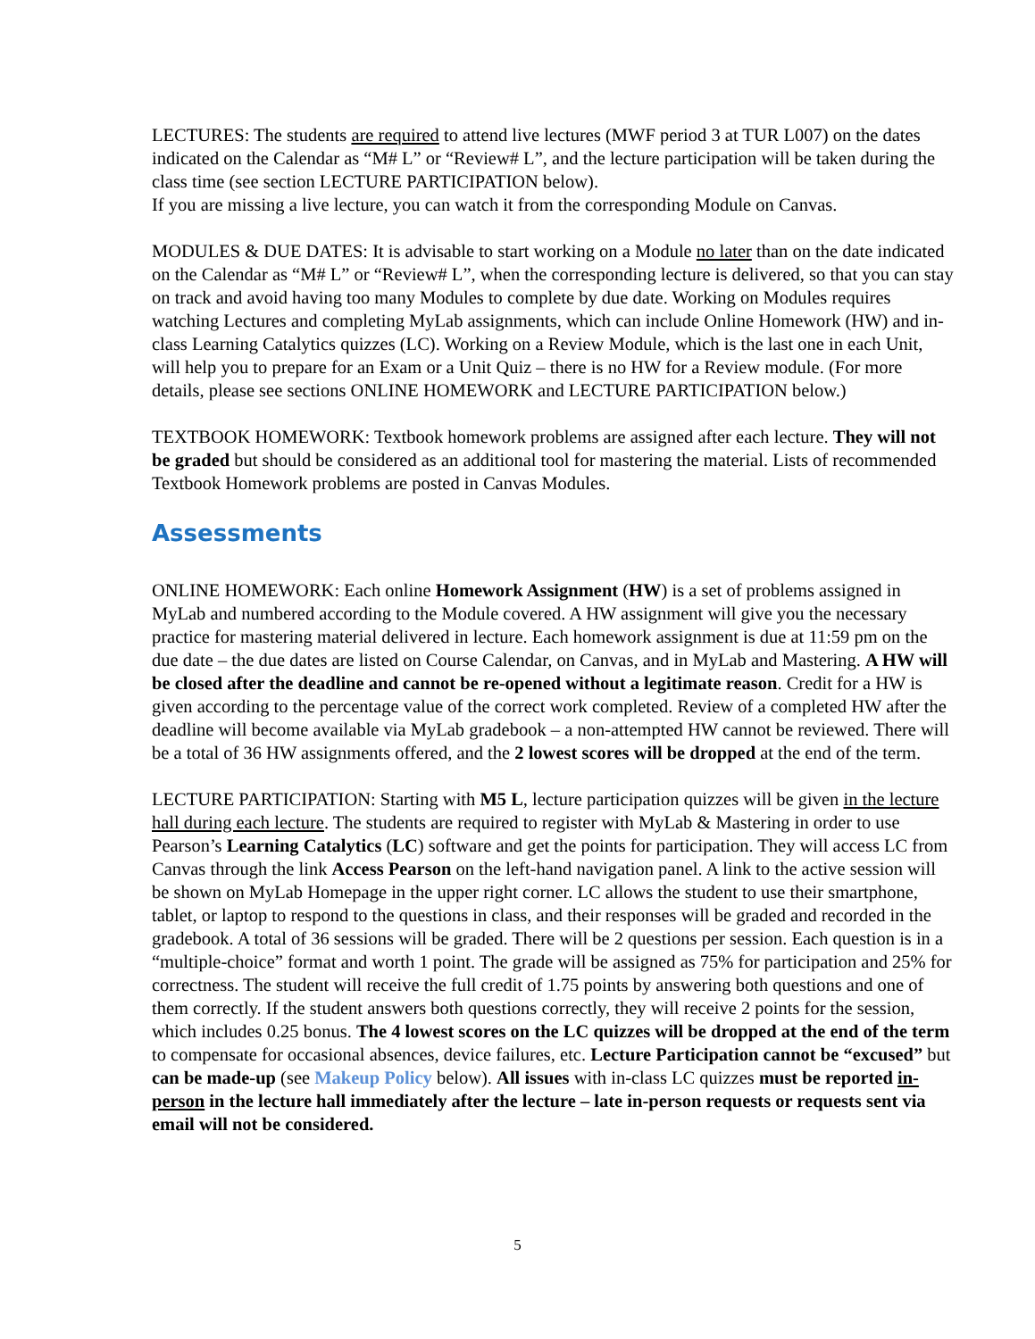LECTURES: The students are required to attend live lectures (MWF period 3 at TUR L007) on the dates indicated on the Calendar as “M# L” or “Review# L”, and the lecture participation will be taken during the class time (see section LECTURE PARTICIPATION below).
If you are missing a live lecture, you can watch it from the corresponding Module on Canvas.
MODULES & DUE DATES: It is advisable to start working on a Module no later than on the date indicated on the Calendar as “M# L” or “Review# L”, when the corresponding lecture is delivered, so that you can stay on track and avoid having too many Modules to complete by due date. Working on Modules requires watching Lectures and completing MyLab assignments, which can include Online Homework (HW) and in-class Learning Catalytics quizzes (LC). Working on a Review Module, which is the last one in each Unit, will help you to prepare for an Exam or a Unit Quiz – there is no HW for a Review module. (For more details, please see sections ONLINE HOMEWORK and LECTURE PARTICIPATION below.)
TEXTBOOK HOMEWORK: Textbook homework problems are assigned after each lecture. They will not be graded but should be considered as an additional tool for mastering the material. Lists of recommended Textbook Homework problems are posted in Canvas Modules.
Assessments
ONLINE HOMEWORK: Each online Homework Assignment (HW) is a set of problems assigned in MyLab and numbered according to the Module covered. A HW assignment will give you the necessary practice for mastering material delivered in lecture. Each homework assignment is due at 11:59 pm on the due date – the due dates are listed on Course Calendar, on Canvas, and in MyLab and Mastering. A HW will be closed after the deadline and cannot be re-opened without a legitimate reason. Credit for a HW is given according to the percentage value of the correct work completed. Review of a completed HW after the deadline will become available via MyLab gradebook – a non-attempted HW cannot be reviewed. There will be a total of 36 HW assignments offered, and the 2 lowest scores will be dropped at the end of the term.
LECTURE PARTICIPATION: Starting with M5 L, lecture participation quizzes will be given in the lecture hall during each lecture. The students are required to register with MyLab & Mastering in order to use Pearson’s Learning Catalytics (LC) software and get the points for participation. They will access LC from Canvas through the link Access Pearson on the left-hand navigation panel. A link to the active session will be shown on MyLab Homepage in the upper right corner. LC allows the student to use their smartphone, tablet, or laptop to respond to the questions in class, and their responses will be graded and recorded in the gradebook. A total of 36 sessions will be graded. There will be 2 questions per session. Each question is in a “multiple-choice” format and worth 1 point. The grade will be assigned as 75% for participation and 25% for correctness. The student will receive the full credit of 1.75 points by answering both questions and one of them correctly. If the student answers both questions correctly, they will receive 2 points for the session, which includes 0.25 bonus. The 4 lowest scores on the LC quizzes will be dropped at the end of the term to compensate for occasional absences, device failures, etc. Lecture Participation cannot be “excused” but can be made-up (see Makeup Policy below). All issues with in-class LC quizzes must be reported in-person in the lecture hall immediately after the lecture – late in-person requests or requests sent via email will not be considered.
5